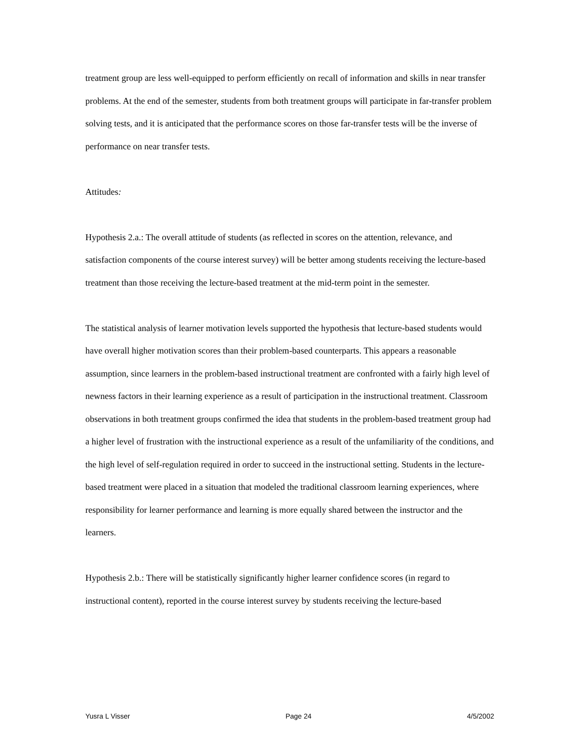treatment group are less well-equipped to perform efficiently on recall of information and skills in near transfer problems. At the end of the semester, students from both treatment groups will participate in far-transfer problem solving tests, and it is anticipated that the performance scores on those far-transfer tests will be the inverse of performance on near transfer tests.
Attitudes:
Hypothesis 2.a.: The overall attitude of students (as reflected in scores on the attention, relevance, and satisfaction components of the course interest survey) will be better among students receiving the lecture-based treatment than those receiving the lecture-based treatment at the mid-term point in the semester.
The statistical analysis of learner motivation levels supported the hypothesis that lecture-based students would have overall higher motivation scores than their problem-based counterparts. This appears a reasonable assumption, since learners in the problem-based instructional treatment are confronted with a fairly high level of newness factors in their learning experience as a result of participation in the instructional treatment. Classroom observations in both treatment groups confirmed the idea that students in the problem-based treatment group had a higher level of frustration with the instructional experience as a result of the unfamiliarity of the conditions, and the high level of self-regulation required in order to succeed in the instructional setting. Students in the lecture-based treatment were placed in a situation that modeled the traditional classroom learning experiences, where responsibility for learner performance and learning is more equally shared between the instructor and the learners.
Hypothesis 2.b.: There will be statistically significantly higher learner confidence scores (in regard to instructional content), reported in the course interest survey by students receiving the lecture-based
Yusra L Visser Page 24 4/5/2002